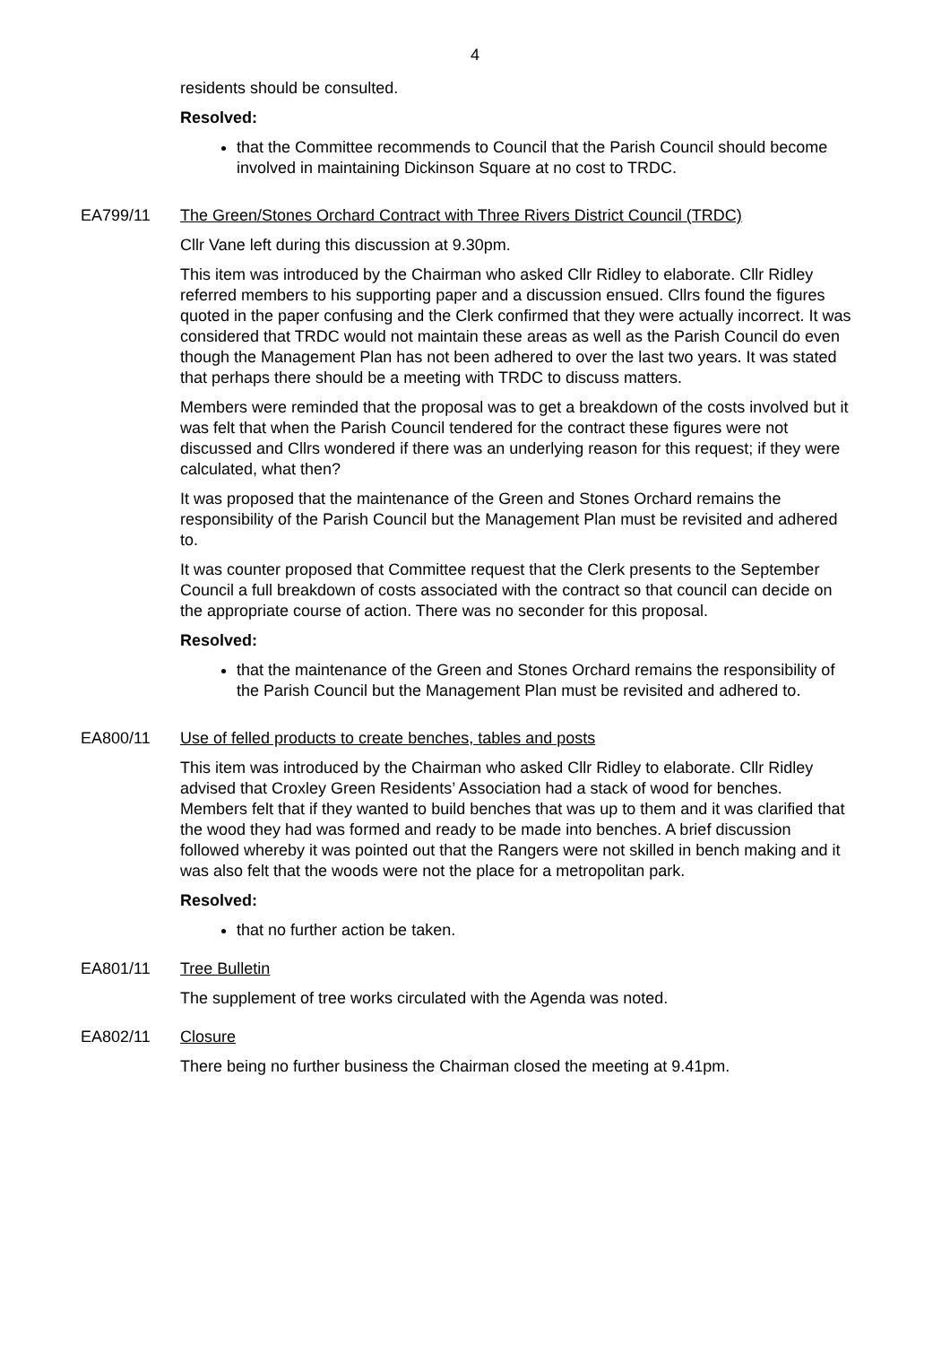4
residents should be consulted.
Resolved:
that the Committee recommends to Council that the Parish Council should become involved in maintaining Dickinson Square at no cost to TRDC.
EA799/11 The Green/Stones Orchard Contract with Three Rivers District Council (TRDC)
Cllr Vane left during this discussion at 9.30pm.
This item was introduced by the Chairman who asked Cllr Ridley to elaborate. Cllr Ridley referred members to his supporting paper and a discussion ensued. Cllrs found the figures quoted in the paper confusing and the Clerk confirmed that they were actually incorrect. It was considered that TRDC would not maintain these areas as well as the Parish Council do even though the Management Plan has not been adhered to over the last two years. It was stated that perhaps there should be a meeting with TRDC to discuss matters.
Members were reminded that the proposal was to get a breakdown of the costs involved but it was felt that when the Parish Council tendered for the contract these figures were not discussed and Cllrs wondered if there was an underlying reason for this request; if they were calculated, what then?
It was proposed that the maintenance of the Green and Stones Orchard remains the responsibility of the Parish Council but the Management Plan must be revisited and adhered to.
It was counter proposed that Committee request that the Clerk presents to the September Council a full breakdown of costs associated with the contract so that council can decide on the appropriate course of action. There was no seconder for this proposal.
Resolved:
that the maintenance of the Green and Stones Orchard remains the responsibility of the Parish Council but the Management Plan must be revisited and adhered to.
EA800/11 Use of felled products to create benches, tables and posts
This item was introduced by the Chairman who asked Cllr Ridley to elaborate. Cllr Ridley advised that Croxley Green Residents’ Association had a stack of wood for benches. Members felt that if they wanted to build benches that was up to them and it was clarified that the wood they had was formed and ready to be made into benches. A brief discussion followed whereby it was pointed out that the Rangers were not skilled in bench making and it was also felt that the woods were not the place for a metropolitan park.
Resolved:
that no further action be taken.
EA801/11 Tree Bulletin
The supplement of tree works circulated with the Agenda was noted.
EA802/11 Closure
There being no further business the Chairman closed the meeting at 9.41pm.